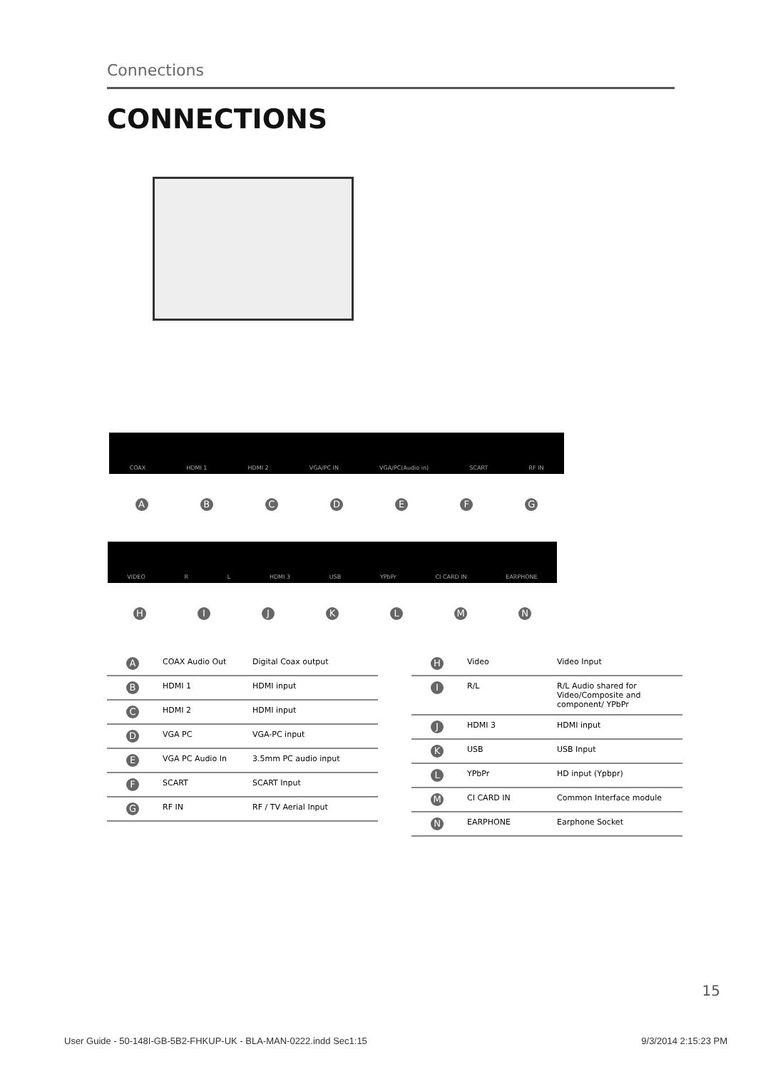Connections
CONNECTIONS
COAX HDMI 1 HDMI 2 VGA/PC IN VGA/PC(Audio in) SCART RF IN
ABCDEFG
VIDEO R L HDMI 3 USB YPbPr CI CARD IN EARPHONE
HIJKLMN
| A | COAX Audio Out | Digital Coax output |
| B | HDMI 1 | HDMI input |
| C | HDMI 2 | HDMI input |
| D | VGA PC | VGA-PC input |
| E | VGA PC Audio In | 3.5mm PC audio input |
| F | SCART | SCART Input |
| G | RF IN | RF / TV Aerial Input |
| H | Video | Video Input |
| I | R/L | R/L Audio shared for Video/Composite and component/ YPbPr |
| J | HDMI 3 | HDMI input |
| K | USB | USB Input |
| L | YPbPr | HD input (Ypbpr) |
| M | CI CARD IN | Common Interface module |
| N | EARPHONE | Earphone Socket |
15
User Guide - 50-148I-GB-5B2-FHKUP-UK - BLA-MAN-0222.indd Sec1:15 9/3/2014 2:15:23 PM